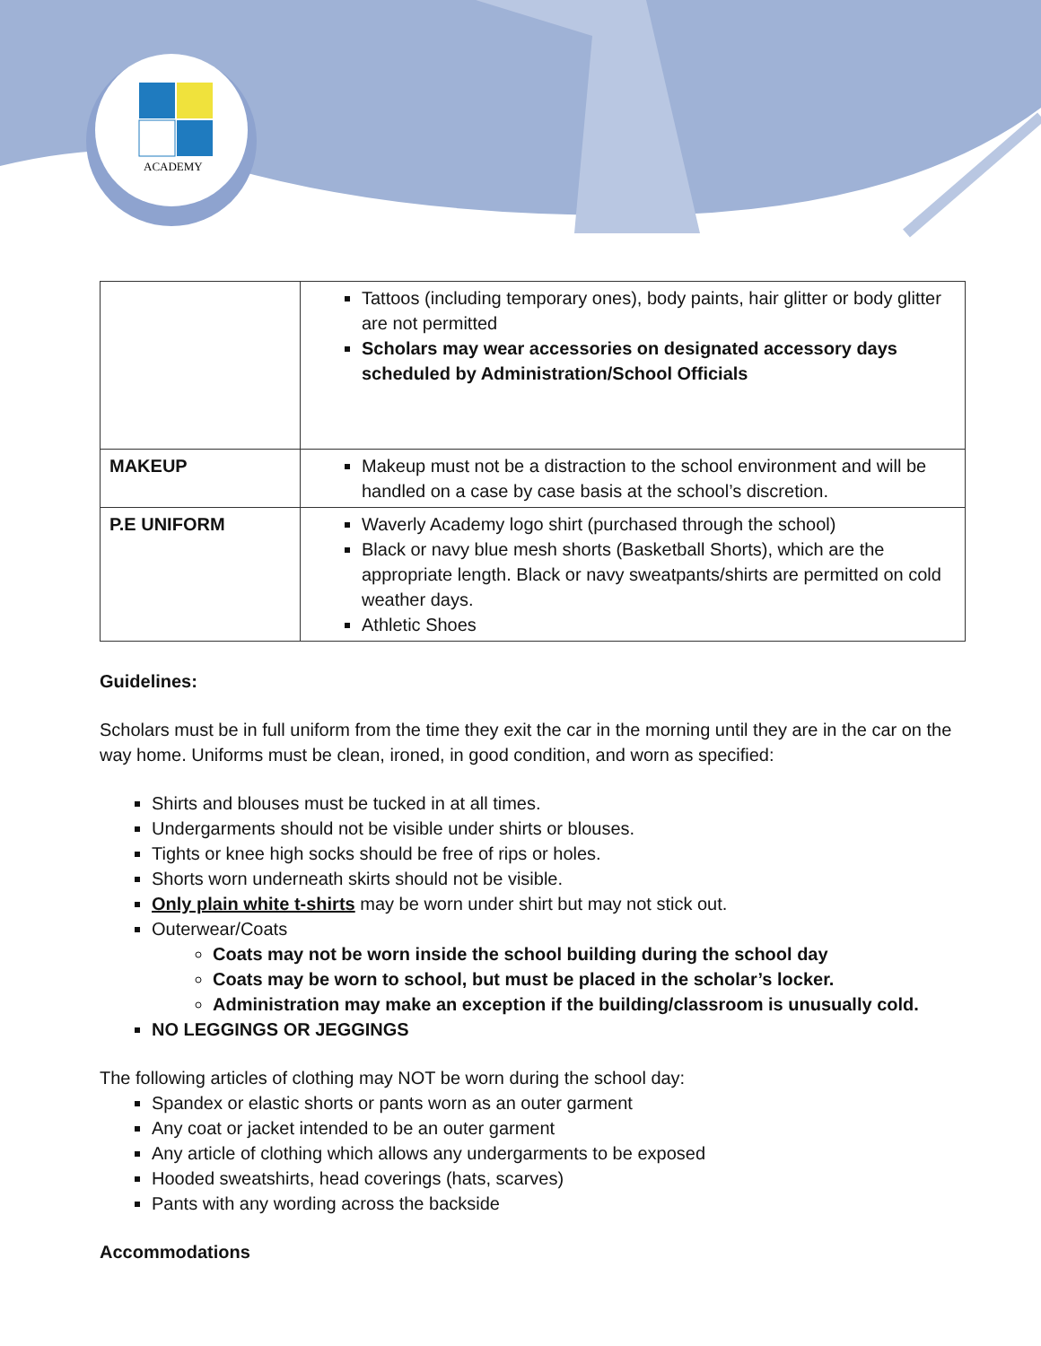ACADEMY
| | Tattoos (including temporary ones), body paints, hair glitter or body glitter are not permitted Scholars may wear accessories on designated accessory days scheduled by Administration/School Officials |
| MAKEUP | Makeup must not be a distraction to the school environment and will be handled on a case by case basis at the school’s discretion. |
| P.E UNIFORM | Waverly Academy logo shirt (purchased through the school) Black or navy blue mesh shorts (Basketball Shorts), which are the appropriate length. Black or navy sweatpants/shirts are permitted on cold weather days. Athletic Shoes |
Guidelines:
Scholars must be in full uniform from the time they exit the car in the morning until they are in the car on the way home. Uniforms must be clean, ironed, in good condition, and worn as specified:
Shirts and blouses must be tucked in at all times.
Undergarments should not be visible under shirts or blouses.
Tights or knee high socks should be free of rips or holes.
Shorts worn underneath skirts should not be visible.
Only plain white t-shirts may be worn under shirt but may not stick out.
Outerwear/Coats
Coats may not be worn inside the school building during the school day
Coats may be worn to school, but must be placed in the scholar’s locker.
Administration may make an exception if the building/classroom is unusually cold.
NO LEGGINGS OR JEGGINGS
The following articles of clothing may NOT be worn during the school day:
Spandex or elastic shorts or pants worn as an outer garment
Any coat or jacket intended to be an outer garment
Any article of clothing which allows any undergarments to be exposed
Hooded sweatshirts, head coverings (hats, scarves)
Pants with any wording across the backside
Accommodations